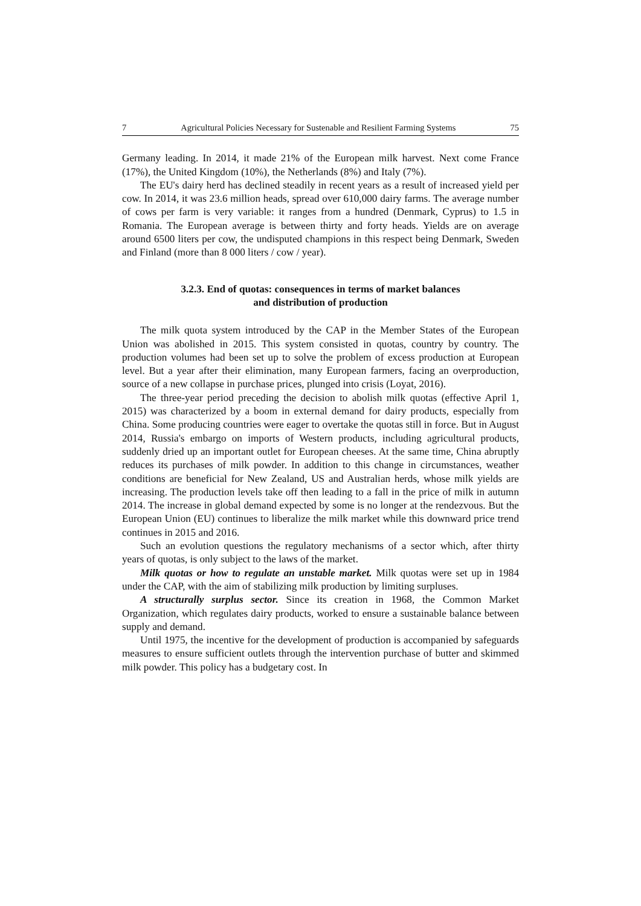7 Agricultural Policies Necessary for Sustenable and Resilient Farming Systems 75
Germany leading. In 2014, it made 21% of the European milk harvest. Next come France (17%), the United Kingdom (10%), the Netherlands (8%) and Italy (7%).
The EU's dairy herd has declined steadily in recent years as a result of increased yield per cow. In 2014, it was 23.6 million heads, spread over 610,000 dairy farms. The average number of cows per farm is very variable: it ranges from a hundred (Denmark, Cyprus) to 1.5 in Romania. The European average is between thirty and forty heads. Yields are on average around 6500 liters per cow, the undisputed champions in this respect being Denmark, Sweden and Finland (more than 8 000 liters / cow / year).
3.2.3. End of quotas: consequences in terms of market balances
and distribution of production
The milk quota system introduced by the CAP in the Member States of the European Union was abolished in 2015. This system consisted in quotas, country by country. The production volumes had been set up to solve the problem of excess production at European level. But a year after their elimination, many European farmers, facing an overproduction, source of a new collapse in purchase prices, plunged into crisis (Loyat, 2016).
The three-year period preceding the decision to abolish milk quotas (effective April 1, 2015) was characterized by a boom in external demand for dairy products, especially from China. Some producing countries were eager to overtake the quotas still in force. But in August 2014, Russia's embargo on imports of Western products, including agricultural products, suddenly dried up an important outlet for European cheeses. At the same time, China abruptly reduces its purchases of milk powder. In addition to this change in circumstances, weather conditions are beneficial for New Zealand, US and Australian herds, whose milk yields are increasing. The production levels take off then leading to a fall in the price of milk in autumn 2014. The increase in global demand expected by some is no longer at the rendezvous. But the European Union (EU) continues to liberalize the milk market while this downward price trend continues in 2015 and 2016.
Such an evolution questions the regulatory mechanisms of a sector which, after thirty years of quotas, is only subject to the laws of the market.
Milk quotas or how to regulate an unstable market. Milk quotas were set up in 1984 under the CAP, with the aim of stabilizing milk production by limiting surpluses.
A structurally surplus sector. Since its creation in 1968, the Common Market Organization, which regulates dairy products, worked to ensure a sustainable balance between supply and demand.
Until 1975, the incentive for the development of production is accompanied by safeguards measures to ensure sufficient outlets through the intervention purchase of butter and skimmed milk powder. This policy has a budgetary cost. In